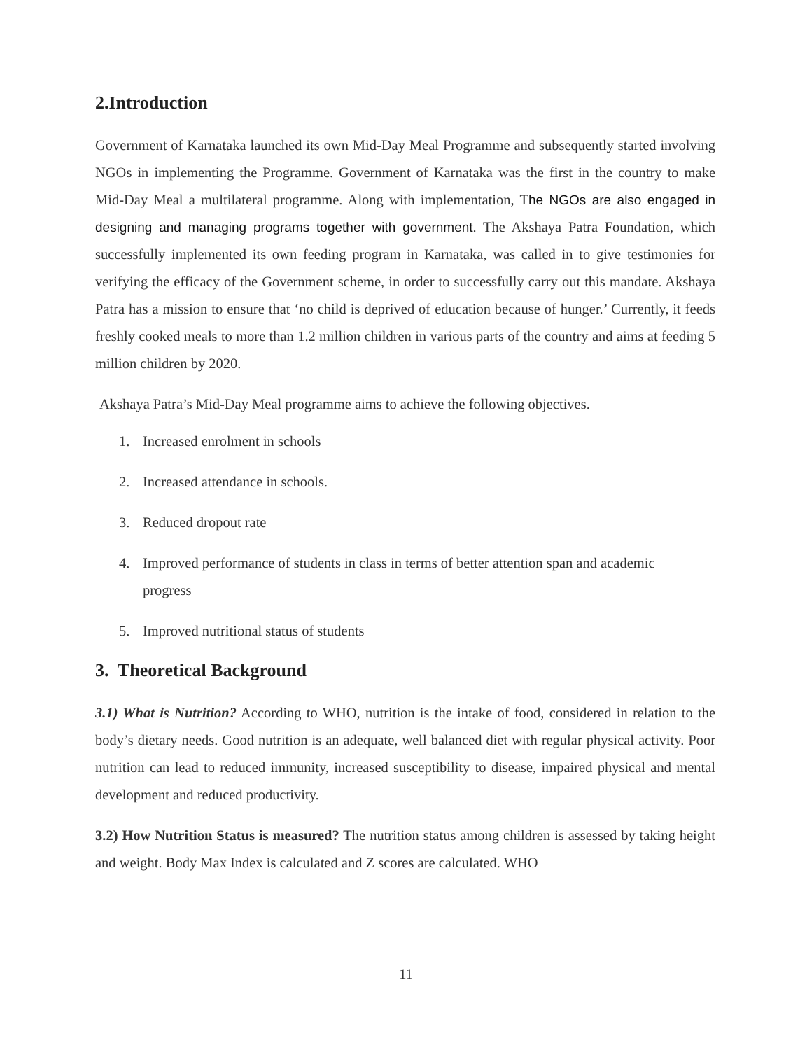2.Introduction
Government of Karnataka launched its own Mid-Day Meal Programme and subsequently started involving NGOs in implementing the Programme. Government of Karnataka was the first in the country to make Mid-Day Meal a multilateral programme. Along with implementation, The NGOs are also engaged in designing and managing programs together with government. The Akshaya Patra Foundation, which successfully implemented its own feeding program in Karnataka, was called in to give testimonies for verifying the efficacy of the Government scheme, in order to successfully carry out this mandate. Akshaya Patra has a mission to ensure that ‘no child is deprived of education because of hunger.’ Currently, it feeds freshly cooked meals to more than 1.2 million children in various parts of the country and aims at feeding 5 million children by 2020.
Akshaya Patra’s Mid-Day Meal programme aims to achieve the following objectives.
1. Increased enrolment in schools
2. Increased attendance in schools.
3. Reduced dropout rate
4. Improved performance of students in class in terms of better attention span and academic
progress
5. Improved nutritional status of students
3. Theoretical Background
3.1) What is Nutrition? According to WHO, nutrition is the intake of food, considered in relation to the body’s dietary needs. Good nutrition is an adequate, well balanced diet with regular physical activity. Poor nutrition can lead to reduced immunity, increased susceptibility to disease, impaired physical and mental development and reduced productivity.
3.2) How Nutrition Status is measured? The nutrition status among children is assessed by taking height and weight. Body Max Index is calculated and Z scores are calculated. WHO
11